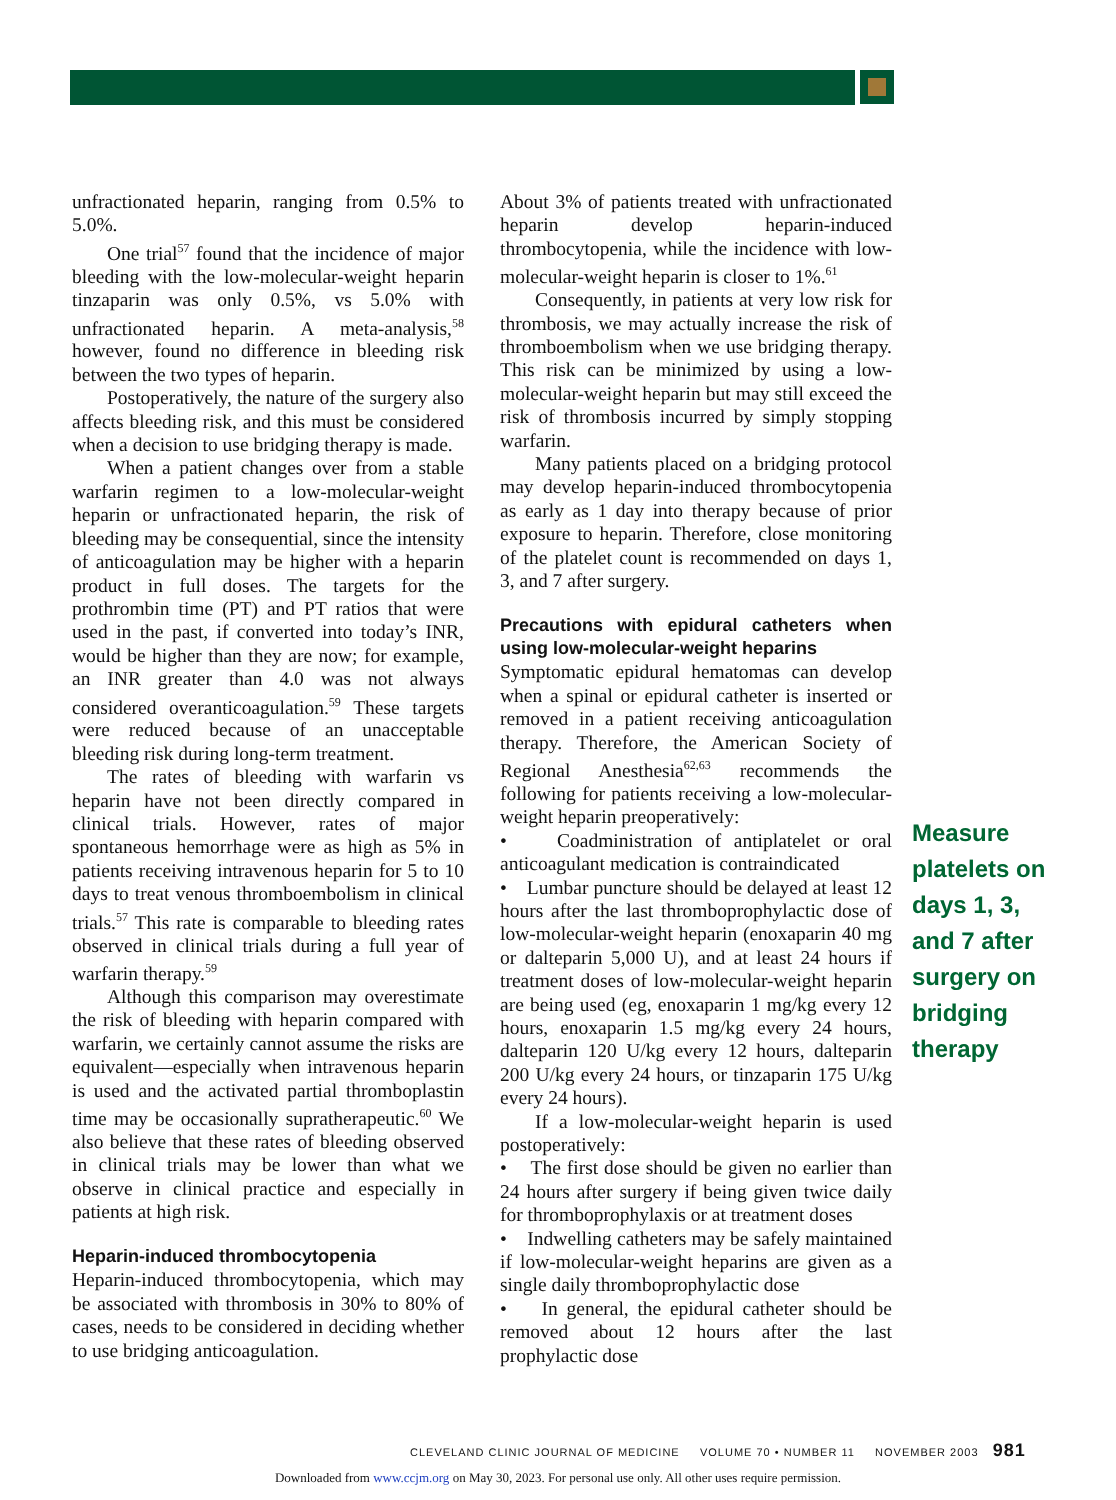unfractionated heparin, ranging from 0.5% to 5.0%.
One trial<sup>57</sup> found that the incidence of major bleeding with the low-molecular-weight heparin tinzaparin was only 0.5%, vs 5.0% with unfractionated heparin. A meta-analysis,<sup>58</sup> however, found no difference in bleeding risk between the two types of heparin.
Postoperatively, the nature of the surgery also affects bleeding risk, and this must be considered when a decision to use bridging therapy is made.
When a patient changes over from a stable warfarin regimen to a low-molecular-weight heparin or unfractionated heparin, the risk of bleeding may be consequential, since the intensity of anticoagulation may be higher with a heparin product in full doses. The targets for the prothrombin time (PT) and PT ratios that were used in the past, if converted into today’s INR, would be higher than they are now; for example, an INR greater than 4.0 was not always considered overanticoagulation.<sup>59</sup> These targets were reduced because of an unacceptable bleeding risk during long-term treatment.
The rates of bleeding with warfarin vs heparin have not been directly compared in clinical trials. However, rates of major spontaneous hemorrhage were as high as 5% in patients receiving intravenous heparin for 5 to 10 days to treat venous thromboembolism in clinical trials.<sup>57</sup> This rate is comparable to bleeding rates observed in clinical trials during a full year of warfarin therapy.<sup>59</sup>
Although this comparison may overestimate the risk of bleeding with heparin compared with warfarin, we certainly cannot assume the risks are equivalent—especially when intravenous heparin is used and the activated partial thromboplastin time may be occasionally supratherapeutic.<sup>60</sup> We also believe that these rates of bleeding observed in clinical trials may be lower than what we observe in clinical practice and especially in patients at high risk.
Heparin-induced thrombocytopenia
Heparin-induced thrombocytopenia, which may be associated with thrombosis in 30% to 80% of cases, needs to be considered in deciding whether to use bridging anticoagulation.
About 3% of patients treated with unfractionated heparin develop heparin-induced thrombocytopenia, while the incidence with low-molecular-weight heparin is closer to 1%.<sup>61</sup>
Consequently, in patients at very low risk for thrombosis, we may actually increase the risk of thromboembolism when we use bridging therapy. This risk can be minimized by using a low-molecular-weight heparin but may still exceed the risk of thrombosis incurred by simply stopping warfarin.
Many patients placed on a bridging protocol may develop heparin-induced thrombocytopenia as early as 1 day into therapy because of prior exposure to heparin. Therefore, close monitoring of the platelet count is recommended on days 1, 3, and 7 after surgery.
Precautions with epidural catheters when using low-molecular-weight heparins
Symptomatic epidural hematomas can develop when a spinal or epidural catheter is inserted or removed in a patient receiving anticoagulation therapy. Therefore, the American Society of Regional Anesthesia<sup>62,63</sup> recommends the following for patients receiving a low-molecular-weight heparin preoperatively:
• Coadministration of antiplatelet or oral anticoagulant medication is contraindicated
• Lumbar puncture should be delayed at least 12 hours after the last thromboprophylactic dose of low-molecular-weight heparin (enoxaparin 40 mg or dalteparin 5,000 U), and at least 24 hours if treatment doses of low-molecular-weight heparin are being used (eg, enoxaparin 1 mg/kg every 12 hours, enoxaparin 1.5 mg/kg every 24 hours, dalteparin 120 U/kg every 12 hours, dalteparin 200 U/kg every 24 hours, or tinzaparin 175 U/kg every 24 hours).
If a low-molecular-weight heparin is used postoperatively:
• The first dose should be given no earlier than 24 hours after surgery if being given twice daily for thromboprophylaxis or at treatment doses
• Indwelling catheters may be safely maintained if low-molecular-weight heparins are given as a single daily thromboprophylactic dose
• In general, the epidural catheter should be removed about 12 hours after the last prophylactic dose
Measure platelets on days 1, 3, and 7 after surgery on bridging therapy
CLEVELAND CLINIC JOURNAL OF MEDICINE VOLUME 70 • NUMBER 11 NOVEMBER 2003 981
Downloaded from www.ccjm.org on May 30, 2023. For personal use only. All other uses require permission.